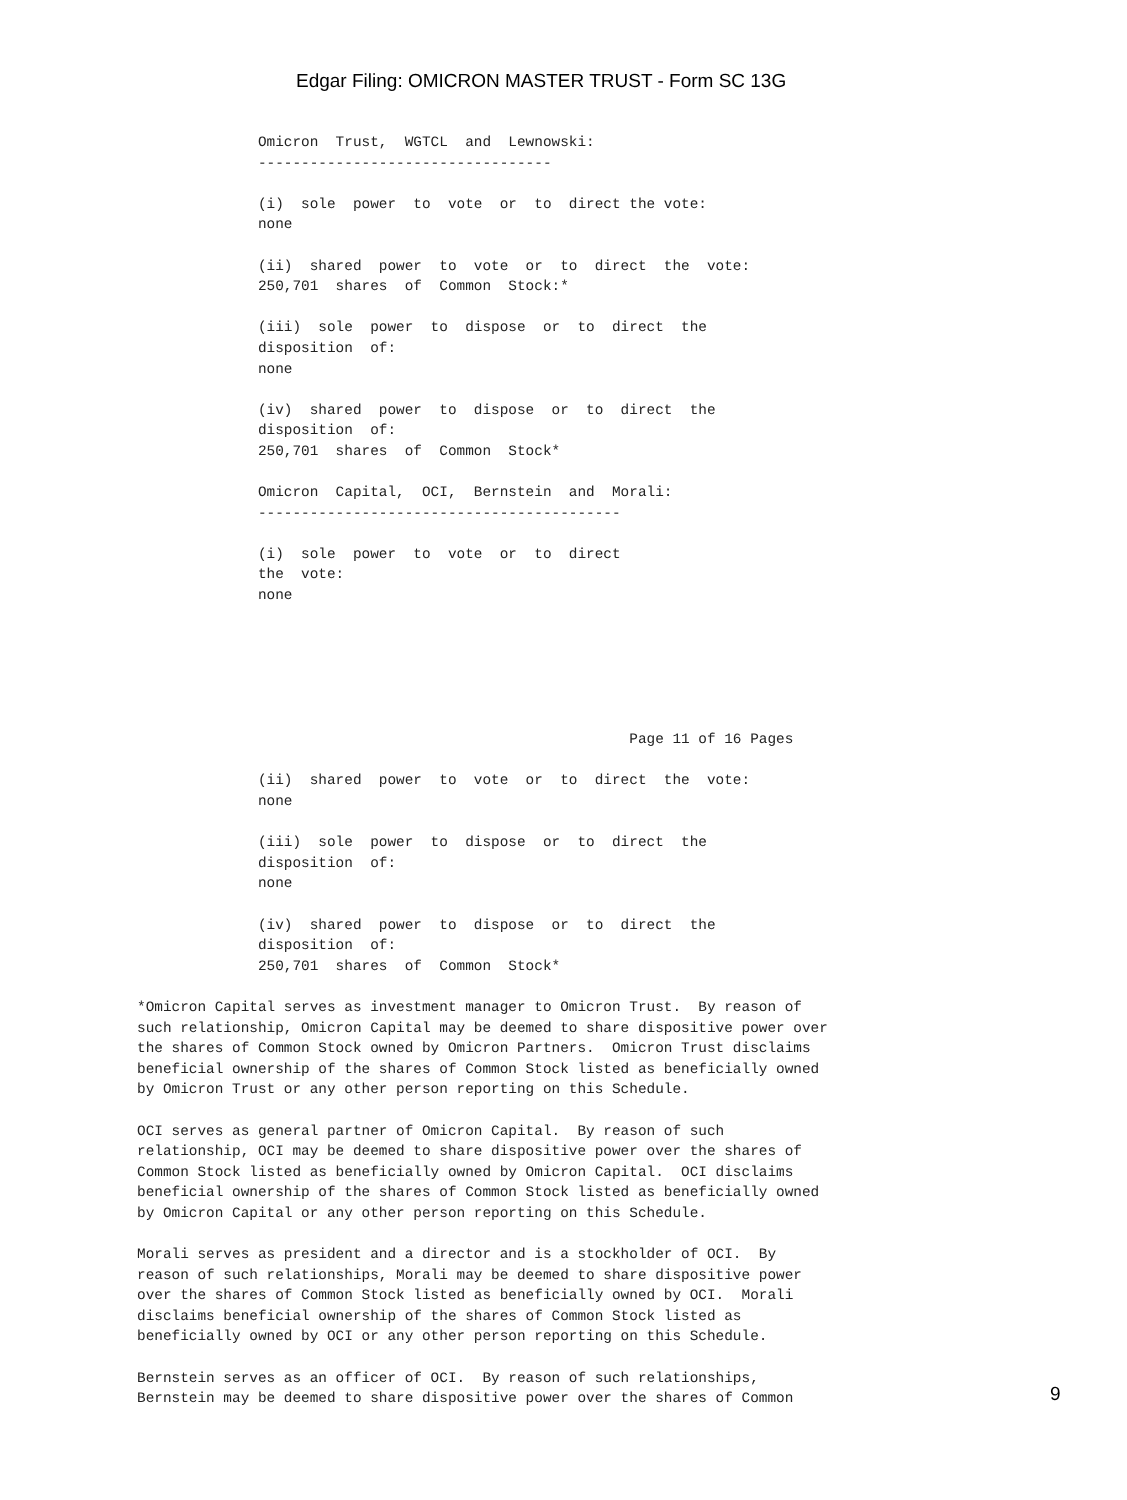Edgar Filing: OMICRON MASTER TRUST - Form SC 13G
              Omicron  Trust,  WGTCL  and  Lewnowski:
              ----------------------------------

              (i)  sole  power  to  vote  or  to  direct the vote:
              none

              (ii)  shared  power  to  vote  or  to  direct  the  vote:
              250,701  shares  of  Common  Stock:*

              (iii)  sole  power  to  dispose  or  to  direct  the
              disposition  of:
              none

              (iv)  shared  power  to  dispose  or  to  direct  the
              disposition  of:
              250,701  shares  of  Common  Stock*

              Omicron  Capital,  OCI,  Bernstein  and  Morali:
              ------------------------------------------

              (i)  sole  power  to  vote  or  to  direct
              the  vote:
              none






                                                         Page 11 of 16 Pages

              (ii)  shared  power  to  vote  or  to  direct  the  vote:
              none

              (iii)  sole  power  to  dispose  or  to  direct  the
              disposition  of:
              none

              (iv)  shared  power  to  dispose  or  to  direct  the
              disposition  of:
              250,701  shares  of  Common  Stock*

*Omicron Capital serves as investment manager to Omicron Trust.  By reason of
such relationship, Omicron Capital may be deemed to share dispositive power over
the shares of Common Stock owned by Omicron Partners.  Omicron Trust disclaims
beneficial ownership of the shares of Common Stock listed as beneficially owned
by Omicron Trust or any other person reporting on this Schedule.

OCI serves as general partner of Omicron Capital.  By reason of such
relationship, OCI may be deemed to share dispositive power over the shares of
Common Stock listed as beneficially owned by Omicron Capital.  OCI disclaims
beneficial ownership of the shares of Common Stock listed as beneficially owned
by Omicron Capital or any other person reporting on this Schedule.

Morali serves as president and a director and is a stockholder of OCI.  By
reason of such relationships, Morali may be deemed to share dispositive power
over the shares of Common Stock listed as beneficially owned by OCI.  Morali
disclaims beneficial ownership of the shares of Common Stock listed as
beneficially owned by OCI or any other person reporting on this Schedule.

Bernstein serves as an officer of OCI.  By reason of such relationships,
Bernstein may be deemed to share dispositive power over the shares of Common
9